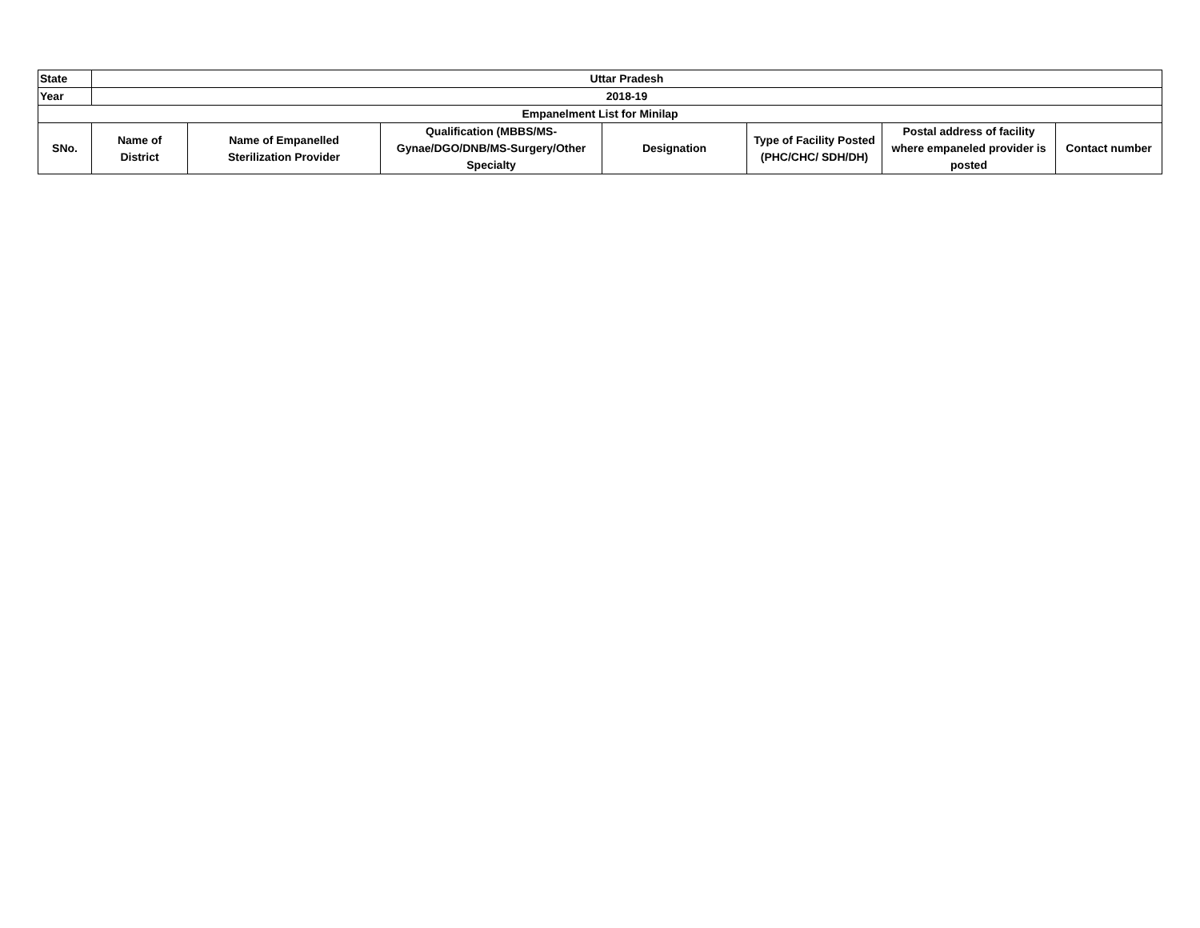| State | Uttar Pradesh | | | | | | |
| Year | 2018-19 | | | | | | |
| Empanelment List for Minilap | | | | | | | |
| SNo. | Name of District | Name of Empanelled Sterilization Provider | Qualification (MBBS/MS- Gynae/DGO/DNB/MS-Surgery/Other Specialty | Designation | Type of Facility Posted (PHC/CHC/ SDH/DH) | Postal address of facility where empaneled provider is posted | Contact number |